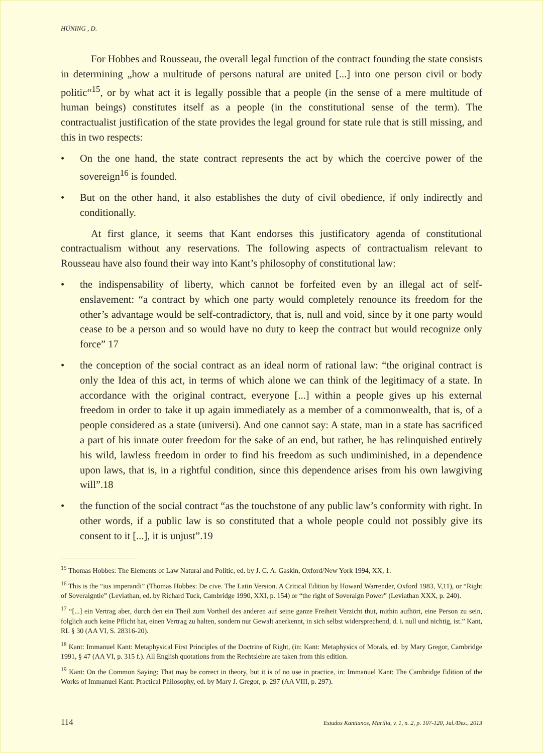HÜNING , D.
For Hobbes and Rousseau, the overall legal function of the contract founding the state consists in determining „how a multitude of persons natural are united [...] into one person civil or body politic“<sup>15</sup>, or by what act it is legally possible that a people (in the sense of a mere multitude of human beings) constitutes itself as a people (in the constitutional sense of the term). The contractualist justification of the state provides the legal ground for state rule that is still missing, and this in two respects:
• On the one hand, the state contract represents the act by which the coercive power of the sovereign<sup>16</sup> is founded.
• But on the other hand, it also establishes the duty of civil obedience, if only indirectly and conditionally.
At first glance, it seems that Kant endorses this justificatory agenda of constitutional contractualism without any reservations. The following aspects of contractualism relevant to Rousseau have also found their way into Kant’s philosophy of constitutional law:
• the indispensability of liberty, which cannot be forfeited even by an illegal act of self-enslavement: “a contract by which one party would completely renounce its freedom for the other’s advantage would be self-contradictory, that is, null and void, since by it one party would cease to be a person and so would have no duty to keep the contract but would recognize only force” 17
• the conception of the social contract as an ideal norm of rational law: “the original contract is only the Idea of this act, in terms of which alone we can think of the legitimacy of a state. In accordance with the original contract, everyone [...] within a people gives up his external freedom in order to take it up again immediately as a member of a commonwealth, that is, of a people considered as a state (universi). And one cannot say: A state, man in a state has sacrificed a part of his innate outer freedom for the sake of an end, but rather, he has relinquished entirely his wild, lawless freedom in order to find his freedom as such undiminished, in a dependence upon laws, that is, in a rightful condition, since this dependence arises from his own lawgiving will”.18
• the function of the social contract “as the touchstone of any public law’s conformity with right. In other words, if a public law is so constituted that a whole people could not possibly give its consent to it [...], it is unjust”.19
<sup>15</sup> Thomas Hobbes: The Elements of Law Natural and Politic, ed. by J. C. A. Gaskin, Oxford/New York 1994, XX, 1.
<sup>16</sup> This is the “ius imperandi” (Thomas Hobbes: De cive. The Latin Version. A Critical Edition by Howard Warrender, Oxford 1983, V,11), or “Right of Soveraigntie” (Leviathan, ed. by Richard Tuck, Cambridge 1990, XXI, p. 154) or “the right of Soveraign Power” (Leviathan XXX, p. 240).
<sup>17</sup> “[...] ein Vertrag aber, durch den ein Theil zum Vortheil des anderen auf seine ganze Freiheit Verzicht thut, mithin aufhört, eine Person zu sein, folglich auch keine Pflicht hat, einen Vertrag zu halten, sondern nur Gewalt anerkennt, in sich selbst widersprechend, d. i. null und nichtig, ist.” Kant, RL § 30 (AA VI, S. 28316-20).
<sup>18</sup> Kant: Immanuel Kant: Metaphysical First Principles of the Doctrine of Right, (in: Kant: Metaphysics of Morals, ed. by Mary Gregor, Cambridge 1991, § 47 (AA VI, p. 315 f.). All English quotations from the Rechtslehre are taken from this edition.
<sup>19</sup> Kant: On the Common Saying: That may be correct in theory, but it is of no use in practice, in: Immanuel Kant: The Cambridge Edition of the Works of Immanuel Kant: Practical Philosophy, ed. by Mary J. Gregor, p. 297 (AA VIII, p. 297).
114 Estudos Kantianos, Marília, v. 1, n. 2, p. 107-120, Jul./Dez., 2013